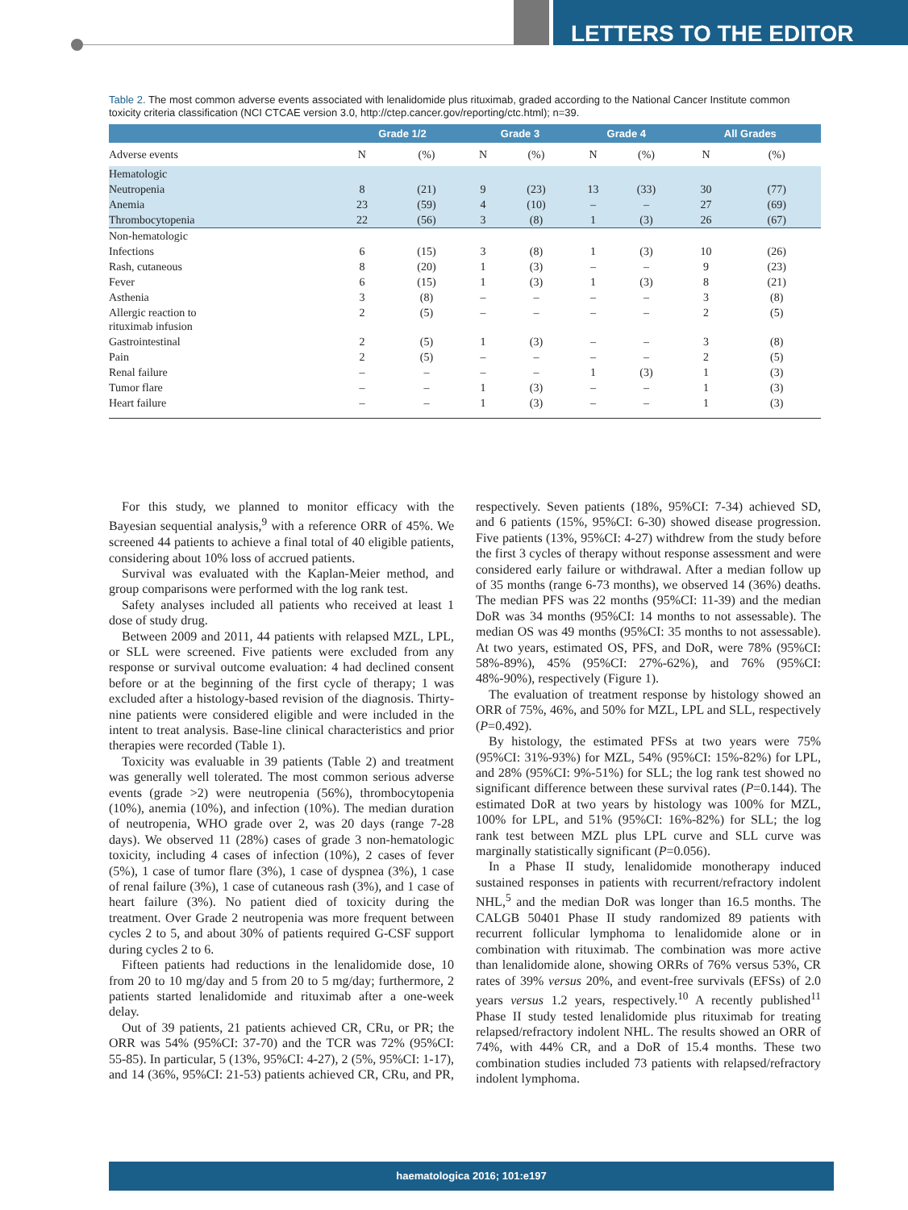LETTERS TO THE EDITOR
Table 2. The most common adverse events associated with lenalidomide plus rituximab, graded according to the National Cancer Institute common toxicity criteria classification (NCI CTCAE version 3.0, http://ctep.cancer.gov/reporting/ctc.html); n=39.
| | Grade 1/2 | | Grade 3 | | Grade 4 | | All Grades | |
| --- | --- | --- | --- | --- | --- | --- | --- | --- |
| Adverse events | N | (%) | N | (%) | N | (%) | N | (%) |
| Hematologic | | | | | | | | |
| Neutropenia | 8 | (21) | 9 | (23) | 13 | (33) | 30 | (77) |
| Anemia | 23 | (59) | 4 | (10) | – | – | 27 | (69) |
| Thrombocytopenia | 22 | (56) | 3 | (8) | 1 | (3) | 26 | (67) |
| Non-hematologic | | | | | | | | |
| Infections | 6 | (15) | 3 | (8) | 1 | (3) | 10 | (26) |
| Rash, cutaneous | 8 | (20) | 1 | (3) | – | – | 9 | (23) |
| Fever | 6 | (15) | 1 | (3) | 1 | (3) | 8 | (21) |
| Asthenia | 3 | (8) | – | – | – | – | 3 | (8) |
| Allergic reaction to rituximab infusion | 2 | (5) | – | – | – | – | 2 | (5) |
| Gastrointestinal | 2 | (5) | 1 | (3) | – | – | 3 | (8) |
| Pain | 2 | (5) | – | – | – | – | 2 | (5) |
| Renal failure | – | – | – | – | 1 | (3) | 1 | (3) |
| Tumor flare | – | – | 1 | (3) | – | – | 1 | (3) |
| Heart failure | – | – | 1 | (3) | – | – | 1 | (3) |
For this study, we planned to monitor efficacy with the Bayesian sequential analysis,<sup>9</sup> with a reference ORR of 45%. We screened 44 patients to achieve a final total of 40 eligible patients, considering about 10% loss of accrued patients.
Survival was evaluated with the Kaplan-Meier method, and group comparisons were performed with the log rank test.
Safety analyses included all patients who received at least 1 dose of study drug.
Between 2009 and 2011, 44 patients with relapsed MZL, LPL, or SLL were screened. Five patients were excluded from any response or survival outcome evaluation: 4 had declined consent before or at the beginning of the first cycle of therapy; 1 was excluded after a histology-based revision of the diagnosis. Thirty-nine patients were considered eligible and were included in the intent to treat analysis. Base-line clinical characteristics and prior therapies were recorded (Table 1).
Toxicity was evaluable in 39 patients (Table 2) and treatment was generally well tolerated. The most common serious adverse events (grade >2) were neutropenia (56%), thrombocytopenia (10%), anemia (10%), and infection (10%). The median duration of neutropenia, WHO grade over 2, was 20 days (range 7-28 days). We observed 11 (28%) cases of grade 3 non-hematologic toxicity, including 4 cases of infection (10%), 2 cases of fever (5%), 1 case of tumor flare (3%), 1 case of dyspnea (3%), 1 case of renal failure (3%), 1 case of cutaneous rash (3%), and 1 case of heart failure (3%). No patient died of toxicity during the treatment. Over Grade 2 neutropenia was more frequent between cycles 2 to 5, and about 30% of patients required G-CSF support during cycles 2 to 6.
Fifteen patients had reductions in the lenalidomide dose, 10 from 20 to 10 mg/day and 5 from 20 to 5 mg/day; furthermore, 2 patients started lenalidomide and rituximab after a one-week delay.
Out of 39 patients, 21 patients achieved CR, CRu, or PR; the ORR was 54% (95%CI: 37-70) and the TCR was 72% (95%CI: 55-85). In particular, 5 (13%, 95%CI: 4-27), 2 (5%, 95%CI: 1-17), and 14 (36%, 95%CI: 21-53) patients achieved CR, CRu, and PR, respectively. Seven patients (18%, 95%CI: 7-34) achieved SD, and 6 patients (15%, 95%CI: 6-30) showed disease progression. Five patients (13%, 95%CI: 4-27) withdrew from the study before the first 3 cycles of therapy without response assessment and were considered early failure or withdrawal. After a median follow up of 35 months (range 6-73 months), we observed 14 (36%) deaths. The median PFS was 22 months (95%CI: 11-39) and the median DoR was 34 months (95%CI: 14 months to not assessable). The median OS was 49 months (95%CI: 35 months to not assessable). At two years, estimated OS, PFS, and DoR, were 78% (95%CI: 58%-89%), 45% (95%CI: 27%-62%), and 76% (95%CI: 48%-90%), respectively (Figure 1).
The evaluation of treatment response by histology showed an ORR of 75%, 46%, and 50% for MZL, LPL and SLL, respectively (P=0.492).
By histology, the estimated PFSs at two years were 75% (95%CI: 31%-93%) for MZL, 54% (95%CI: 15%-82%) for LPL, and 28% (95%CI: 9%-51%) for SLL; the log rank test showed no significant difference between these survival rates (P=0.144). The estimated DoR at two years by histology was 100% for MZL, 100% for LPL, and 51% (95%CI: 16%-82%) for SLL; the log rank test between MZL plus LPL curve and SLL curve was marginally statistically significant (P=0.056).
In a Phase II study, lenalidomide monotherapy induced sustained responses in patients with recurrent/refractory indolent NHL,<sup>5</sup> and the median DoR was longer than 16.5 months. The CALGB 50401 Phase II study randomized 89 patients with recurrent follicular lymphoma to lenalidomide alone or in combination with rituximab. The combination was more active than lenalidomide alone, showing ORRs of 76% versus 53%, CR rates of 39% versus 20%, and event-free survivals (EFSs) of 2.0 years versus 1.2 years, respectively.<sup>10</sup> A recently published<sup>11</sup> Phase II study tested lenalidomide plus rituximab for treating relapsed/refractory indolent NHL. The results showed an ORR of 74%, with 44% CR, and a DoR of 15.4 months. These two combination studies included 73 patients with relapsed/refractory indolent lymphoma.
haematologica 2016; 101:e197